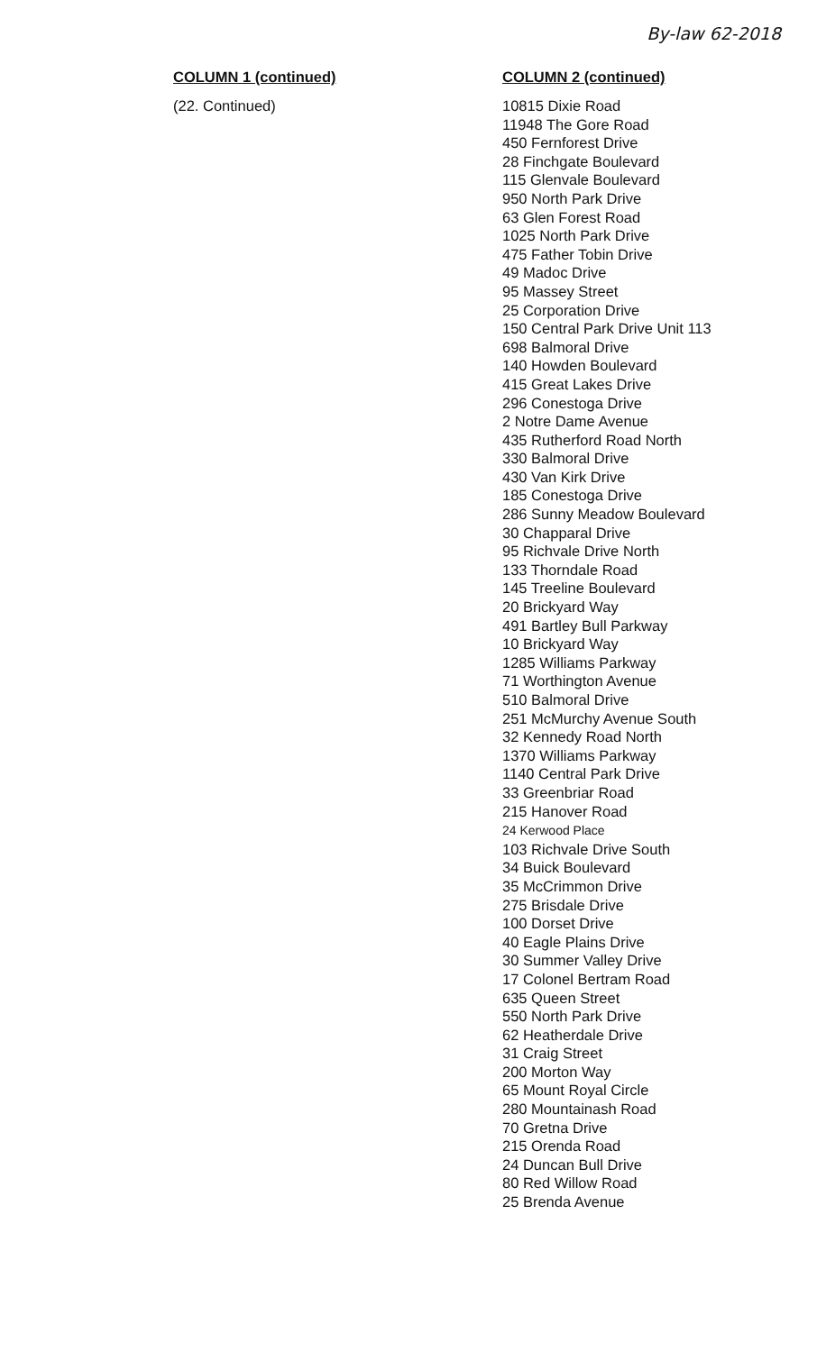By-law 62-2018
| COLUMN 1 (continued) | COLUMN 2 (continued) |
| --- | --- |
| (22. Continued) | 10815 Dixie Road 11948 The Gore Road 450 Fernforest Drive 28 Finchgate Boulevard 115 Glenvale Boulevard 950 North Park Drive 63 Glen Forest Road 1025 North Park Drive 475 Father Tobin Drive 49 Madoc Drive 95 Massey Street 25 Corporation Drive 150 Central Park Drive Unit 113 698 Balmoral Drive 140 Howden Boulevard 415 Great Lakes Drive 296 Conestoga Drive 2 Notre Dame Avenue 435 Rutherford Road North 330 Balmoral Drive 430 Van Kirk Drive 185 Conestoga Drive 286 Sunny Meadow Boulevard 30 Chapparal Drive 95 Richvale Drive North 133 Thorndale Road 145 Treeline Boulevard 20 Brickyard Way 491 Bartley Bull Parkway 10 Brickyard Way 1285 Williams Parkway 71 Worthington Avenue 510 Balmoral Drive 251 McMurchy Avenue South 32 Kennedy Road North 1370 Williams Parkway 1140 Central Park Drive 33 Greenbriar Road 215 Hanover Road 24 Kerwood Place 103 Richvale Drive South 34 Buick Boulevard 35 McCrimmon Drive 275 Brisdale Drive 100 Dorset Drive 40 Eagle Plains Drive 30 Summer Valley Drive 17 Colonel Bertram Road 635 Queen Street 550 North Park Drive 62 Heatherdale Drive 31 Craig Street 200 Morton Way 65 Mount Royal Circle 280 Mountainash Road 70 Gretna Drive 215 Orenda Road 24 Duncan Bull Drive 80 Red Willow Road 25 Brenda Avenue |